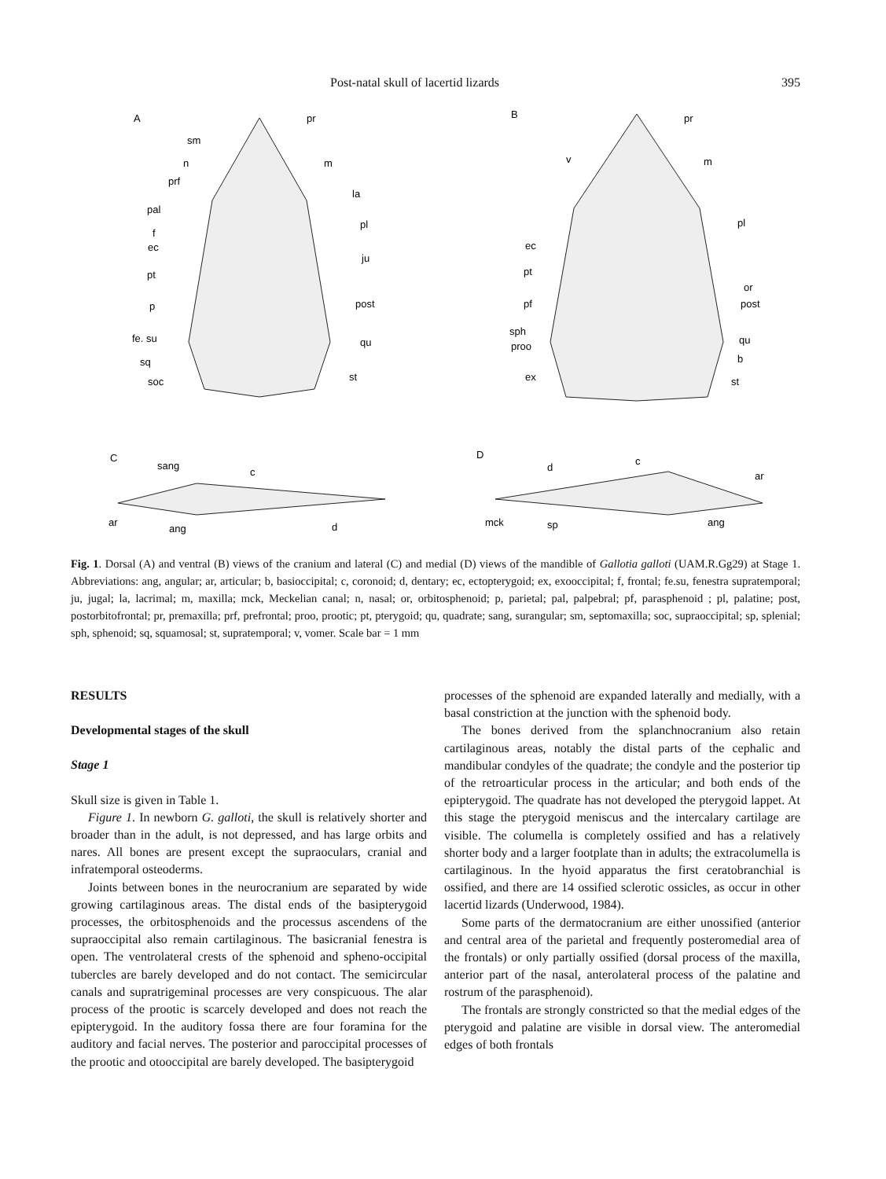Post-natal skull of lacertid lizards 395
A
B
C
D
pr
sm
n
m
prf
la
pal
pl
f
ec
ju
pt
p
post
fe. su
qu
sq
st
soc
pr
v
m
pl
ec
pt
or
pf
post
sph
proo
qu
b
ex
st
sang
c
ar
ang
d
d
c
ar
mck
sp
ang
Fig. 1. Dorsal (A) and ventral (B) views of the cranium and lateral (C) and medial (D) views of the mandible of Gallotia galloti (UAM.R.Gg29) at Stage 1. Abbreviations: ang, angular; ar, articular; b, basioccipital; c, coronoid; d, dentary; ec, ectopterygoid; ex, exooccipital; f, frontal; fe.su, fenestra supratemporal; ju, jugal; la, lacrimal; m, maxilla; mck, Meckelian canal; n, nasal; or, orbitosphenoid; p, parietal; pal, palpebral; pf, parasphenoid ; pl, palatine; post, postorbitofrontal; pr, premaxilla; prf, prefrontal; proo, prootic; pt, pterygoid; qu, quadrate; sang, surangular; sm, septomaxilla; soc, supraoccipital; sp, splenial; sph, sphenoid; sq, squamosal; st, supratemporal; v, vomer. Scale bar = 1 mm
RESULTS
Developmental stages of the skull
Stage 1
Skull size is given in Table 1.
Figure 1. In newborn G. galloti, the skull is relatively shorter and broader than in the adult, is not depressed, and has large orbits and nares. All bones are present except the supraoculars, cranial and infratemporal osteoderms.
Joints between bones in the neurocranium are separated by wide growing cartilaginous areas. The distal ends of the basipterygoid processes, the orbitosphenoids and the processus ascendens of the supraoccipital also remain cartilaginous. The basicranial fenestra is open. The ventrolateral crests of the sphenoid and spheno-occipital tubercles are barely developed and do not contact. The semicircular canals and supratrigeminal processes are very conspicuous. The alar process of the prootic is scarcely developed and does not reach the epipterygoid. In the auditory fossa there are four foramina for the auditory and facial nerves. The posterior and paroccipital processes of the prootic and otooccipital are barely developed. The basipterygoid
processes of the sphenoid are expanded laterally and medially, with a basal constriction at the junction with the sphenoid body.
The bones derived from the splanchnocranium also retain cartilaginous areas, notably the distal parts of the cephalic and mandibular condyles of the quadrate; the condyle and the posterior tip of the retroarticular process in the articular; and both ends of the epipterygoid. The quadrate has not developed the pterygoid lappet. At this stage the pterygoid meniscus and the intercalary cartilage are visible. The columella is completely ossified and has a relatively shorter body and a larger footplate than in adults; the extracolumella is cartilaginous. In the hyoid apparatus the first ceratobranchial is ossified, and there are 14 ossified sclerotic ossicles, as occur in other lacertid lizards (Underwood, 1984).
Some parts of the dermatocranium are either unossified (anterior and central area of the parietal and frequently posteromedial area of the frontals) or only partially ossified (dorsal process of the maxilla, anterior part of the nasal, anterolateral process of the palatine and rostrum of the parasphenoid).
The frontals are strongly constricted so that the medial edges of the pterygoid and palatine are visible in dorsal view. The anteromedial edges of both frontals